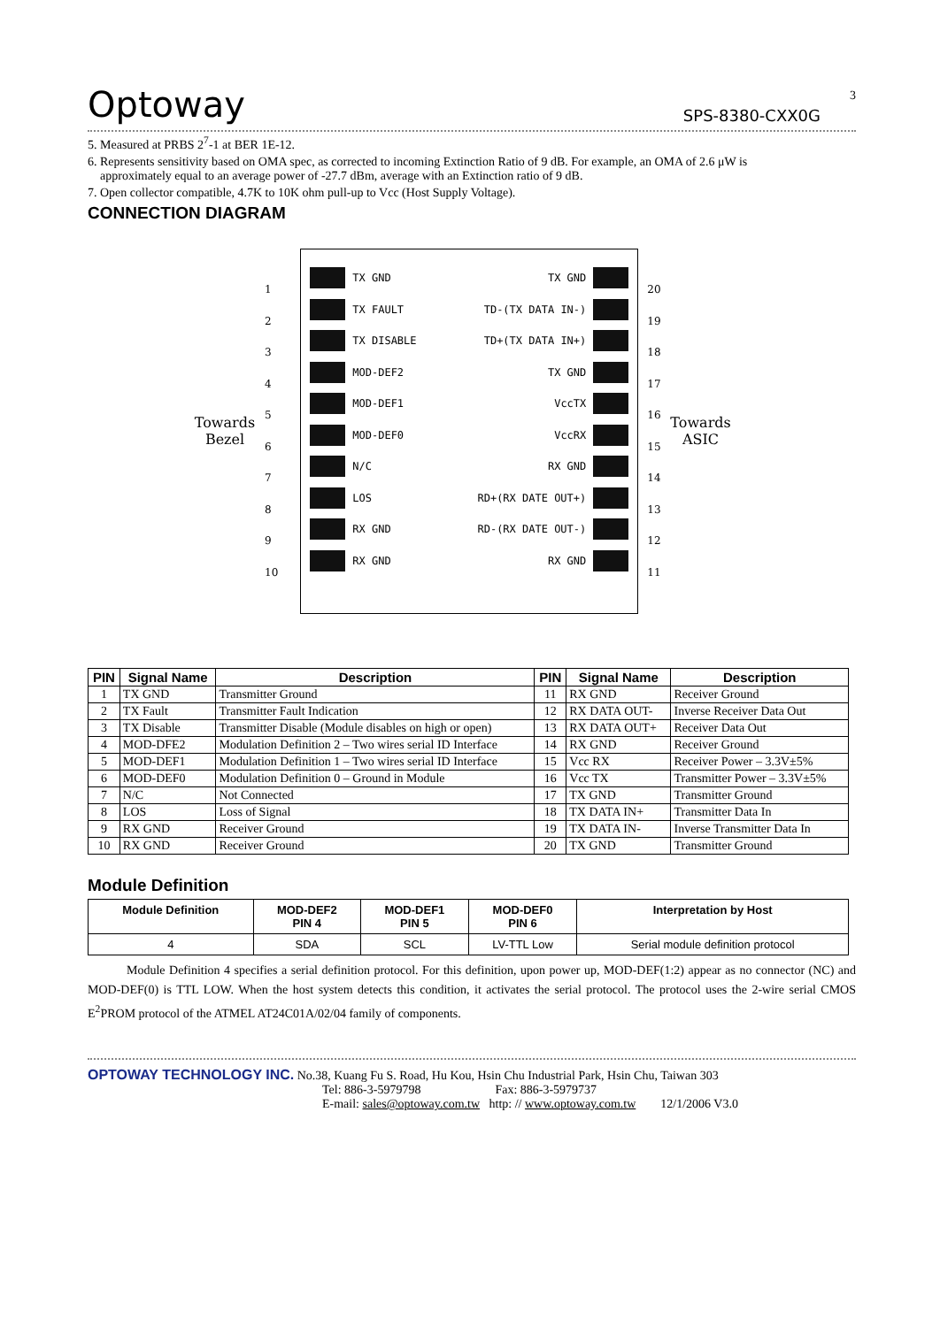3
Optoway SPS-8380-CXX0G
5. Measured at PRBS 2<sup>7</sup>-1 at BER 1E-12.
6. Represents sensitivity based on OMA spec, as corrected to incoming Extinction Ratio of 9 dB. For example, an OMA of 2.6 μW is
approximately equal to an average power of -27.7 dBm, average with an Extinction ratio of 9 dB.
7. Open collector compatible, 4.7K to 10K ohm pull-up to Vcc (Host Supply Voltage).
CONNECTION DIAGRAM
Towards
Bezel
1
2
3
4
5
6
7
8
9
10
TX GND
TX FAULT
TX DISABLE
MOD-DEF2
MOD-DEF1
MOD-DEF0
N/C
LOS
RX GND
RX GND
TX GND
TD-(TX DATA IN-)
TD+(TX DATA IN+)
TX GND
VccTX
VccRX
RX GND
RD+(RX DATE OUT+)
RD-(RX DATE OUT-)
RX GND
20
19
18
17
16
15
14
13
12
11
Towards
ASIC
| PIN | Signal Name | Description | PIN | Signal Name | Description |
| --- | --- | --- | --- | --- | --- |
| 1 | TX GND | Transmitter Ground | 11 | RX GND | Receiver Ground |
| 2 | TX Fault | Transmitter Fault Indication | 12 | RX DATA OUT- | Inverse Receiver Data Out |
| 3 | TX Disable | Transmitter Disable (Module disables on high or open) | 13 | RX DATA OUT+ | Receiver Data Out |
| 4 | MOD-DFE2 | Modulation Definition 2 – Two wires serial ID Interface | 14 | RX GND | Receiver Ground |
| 5 | MOD-DEF1 | Modulation Definition 1 – Two wires serial ID Interface | 15 | Vcc RX | Receiver Power – 3.3V±5% |
| 6 | MOD-DEF0 | Modulation Definition 0 – Ground in Module | 16 | Vcc TX | Transmitter Power – 3.3V±5% |
| 7 | N/C | Not Connected | 17 | TX GND | Transmitter Ground |
| 8 | LOS | Loss of Signal | 18 | TX DATA IN+ | Transmitter Data In |
| 9 | RX GND | Receiver Ground | 19 | TX DATA IN- | Inverse Transmitter Data In |
| 10 | RX GND | Receiver Ground | 20 | TX GND | Transmitter Ground |
Module Definition
| Module Definition | MOD-DEF2 PIN 4 | MOD-DEF1 PIN 5 | MOD-DEF0 PIN 6 | Interpretation by Host |
| --- | --- | --- | --- | --- |
| 4 | SDA | SCL | LV-TTL Low | Serial module definition protocol |
Module Definition 4 specifies a serial definition protocol. For this definition, upon power up, MOD-DEF(1:2) appear as no connector (NC) and MOD-DEF(0) is TTL LOW. When the host system detects this condition, it activates the serial protocol. The protocol uses the 2-wire serial CMOS E<sup>2</sup>PROM protocol of the ATMEL AT24C01A/02/04 family of components.
OPTOWAY TECHNOLOGY INC. No.38, Kuang Fu S. Road, Hu Kou, Hsin Chu Industrial Park, Hsin Chu, Taiwan 303
Tel: 886-3-5979798 Fax: 886-3-5979737
E-mail: sales@optoway.com.tw http: // www.optoway.com.tw 12/1/2006 V3.0